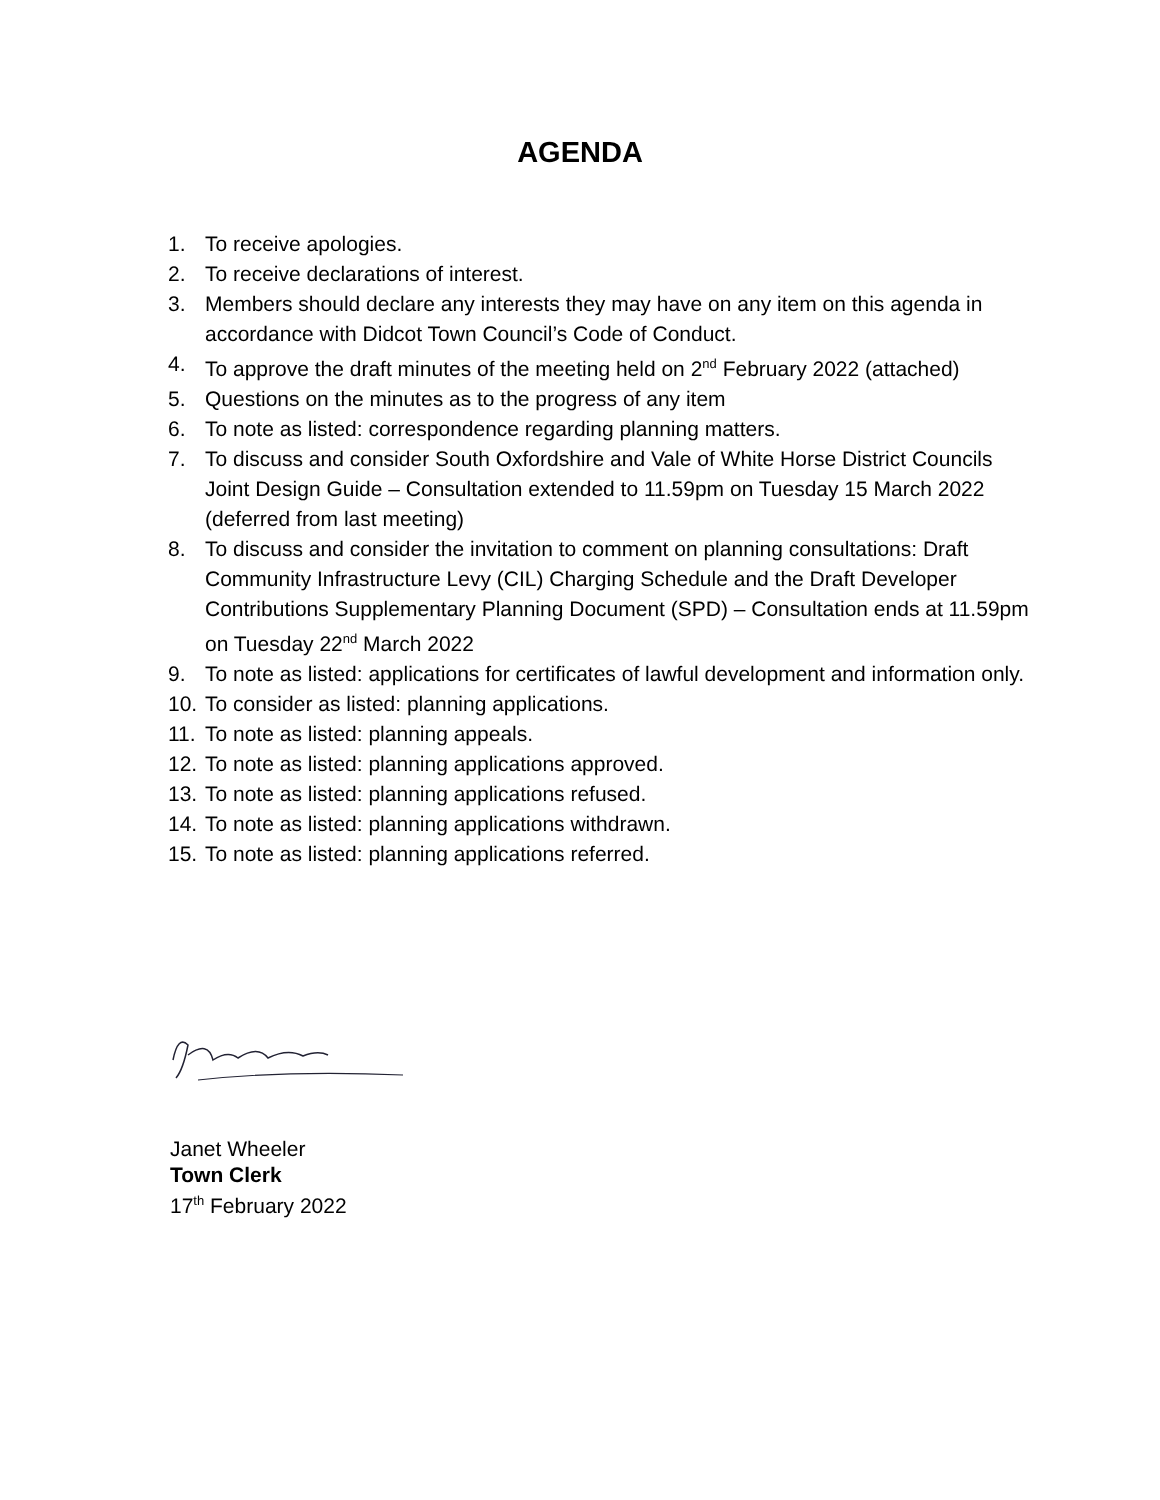AGENDA
1. To receive apologies.
2. To receive declarations of interest.
3. Members should declare any interests they may have on any item on this agenda in accordance with Didcot Town Council’s Code of Conduct.
4. To approve the draft minutes of the meeting held on 2<sup>nd</sup> February 2022 (attached)
5. Questions on the minutes as to the progress of any item
6. To note as listed: correspondence regarding planning matters.
7. To discuss and consider South Oxfordshire and Vale of White Horse District Councils Joint Design Guide – Consultation extended to 11.59pm on Tuesday 15 March 2022 (deferred from last meeting)
8. To discuss and consider the invitation to comment on planning consultations: Draft Community Infrastructure Levy (CIL) Charging Schedule and the Draft Developer Contributions Supplementary Planning Document (SPD) – Consultation ends at 11.59pm on Tuesday 22<sup>nd</sup> March 2022
9. To note as listed: applications for certificates of lawful development and information only.
10. To consider as listed: planning applications.
11. To note as listed: planning appeals.
12. To note as listed: planning applications approved.
13. To note as listed: planning applications refused.
14. To note as listed: planning applications withdrawn.
15. To note as listed: planning applications referred.
Janet Wheeler
Town Clerk
17<sup>th</sup> February 2022